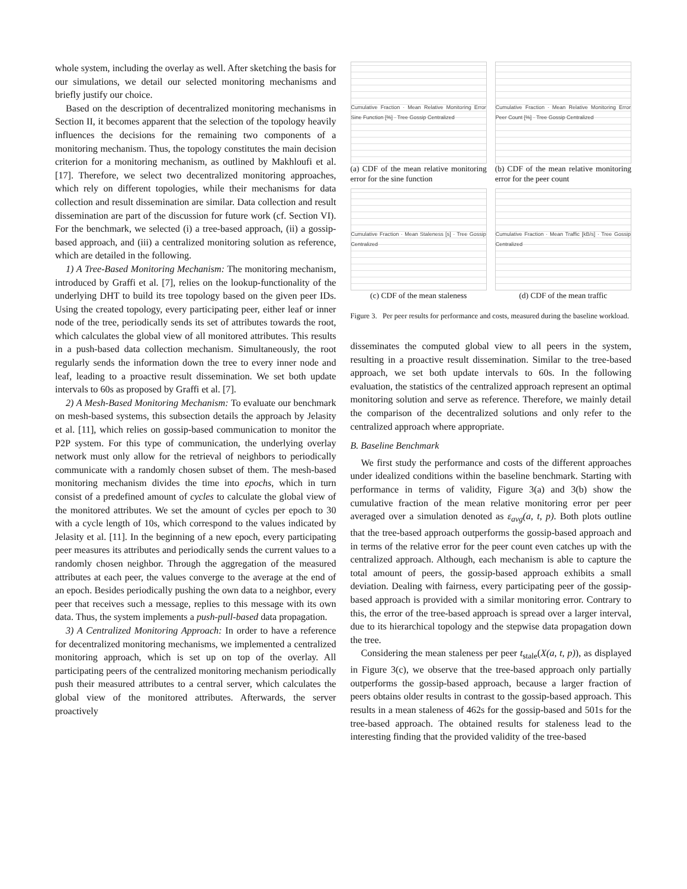whole system, including the overlay as well. After sketching the basis for our simulations, we detail our selected monitoring mechanisms and briefly justify our choice.
Based on the description of decentralized monitoring mechanisms in Section II, it becomes apparent that the selection of the topology heavily influences the decisions for the remaining two components of a monitoring mechanism. Thus, the topology constitutes the main decision criterion for a monitoring mechanism, as outlined by Makhloufi et al. [17]. Therefore, we select two decentralized monitoring approaches, which rely on different topologies, while their mechanisms for data collection and result dissemination are similar. Data collection and result dissemination are part of the discussion for future work (cf. Section VI). For the benchmark, we selected (i) a tree-based approach, (ii) a gossip-based approach, and (iii) a centralized monitoring solution as reference, which are detailed in the following.
1) A Tree-Based Monitoring Mechanism: The monitoring mechanism, introduced by Graffi et al. [7], relies on the lookup-functionality of the underlying DHT to build its tree topology based on the given peer IDs. Using the created topology, every participating peer, either leaf or inner node of the tree, periodically sends its set of attributes towards the root, which calculates the global view of all monitored attributes. This results in a push-based data collection mechanism. Simultaneously, the root regularly sends the information down the tree to every inner node and leaf, leading to a proactive result dissemination. We set both update intervals to 60s as proposed by Graffi et al. [7].
2) A Mesh-Based Monitoring Mechanism: To evaluate our benchmark on mesh-based systems, this subsection details the approach by Jelasity et al. [11], which relies on gossip-based communication to monitor the P2P system. For this type of communication, the underlying overlay network must only allow for the retrieval of neighbors to periodically communicate with a randomly chosen subset of them. The mesh-based monitoring mechanism divides the time into epochs, which in turn consist of a predefined amount of cycles to calculate the global view of the monitored attributes. We set the amount of cycles per epoch to 30 with a cycle length of 10s, which correspond to the values indicated by Jelasity et al. [11]. In the beginning of a new epoch, every participating peer measures its attributes and periodically sends the current values to a randomly chosen neighbor. Through the aggregation of the measured attributes at each peer, the values converge to the average at the end of an epoch. Besides periodically pushing the own data to a neighbor, every peer that receives such a message, replies to this message with its own data. Thus, the system implements a push-pull-based data propagation.
3) A Centralized Monitoring Approach: In order to have a reference for decentralized monitoring mechanisms, we implemented a centralized monitoring approach, which is set up on top of the overlay. All participating peers of the centralized monitoring mechanism periodically push their measured attributes to a central server, which calculates the global view of the monitored attributes. Afterwards, the server proactively
Cumulative Fraction · Mean Relative Monitoring Error Sine Function [%] · Tree Gossip Centralized
(a) CDF of the mean relative monitoring error for the sine function
Cumulative Fraction · Mean Relative Monitoring Error Peer Count [%] · Tree Gossip Centralized
(b) CDF of the mean relative monitoring error for the peer count
Cumulative Fraction · Mean Staleness [s] · Tree Gossip Centralized
(c) CDF of the mean staleness
Cumulative Fraction · Mean Traffic [kB/s] · Tree Gossip Centralized
(d) CDF of the mean traffic
Figure 3. Per peer results for performance and costs, measured during the baseline workload.
disseminates the computed global view to all peers in the system, resulting in a proactive result dissemination. Similar to the tree-based approach, we set both update intervals to 60s. In the following evaluation, the statistics of the centralized approach represent an optimal monitoring solution and serve as reference. Therefore, we mainly detail the comparison of the decentralized solutions and only refer to the centralized approach where appropriate.
B. Baseline Benchmark
We first study the performance and costs of the different approaches under idealized conditions within the baseline benchmark. Starting with performance in terms of validity, Figure 3(a) and 3(b) show the cumulative fraction of the mean relative monitoring error per peer averaged over a simulation denoted as ε<sub>avg</sub>(a, t, p). Both plots outline that the tree-based approach outperforms the gossip-based approach and in terms of the relative error for the peer count even catches up with the centralized approach. Although, each mechanism is able to capture the total amount of peers, the gossip-based approach exhibits a small deviation. Dealing with fairness, every participating peer of the gossip-based approach is provided with a similar monitoring error. Contrary to this, the error of the tree-based approach is spread over a larger interval, due to its hierarchical topology and the stepwise data propagation down the tree.
Considering the mean staleness per peer t<sub>stale</sub>(X(a, t, p)), as displayed in Figure 3(c), we observe that the tree-based approach only partially outperforms the gossip-based approach, because a larger fraction of peers obtains older results in contrast to the gossip-based approach. This results in a mean staleness of 462s for the gossip-based and 501s for the tree-based approach. The obtained results for staleness lead to the interesting finding that the provided validity of the tree-based